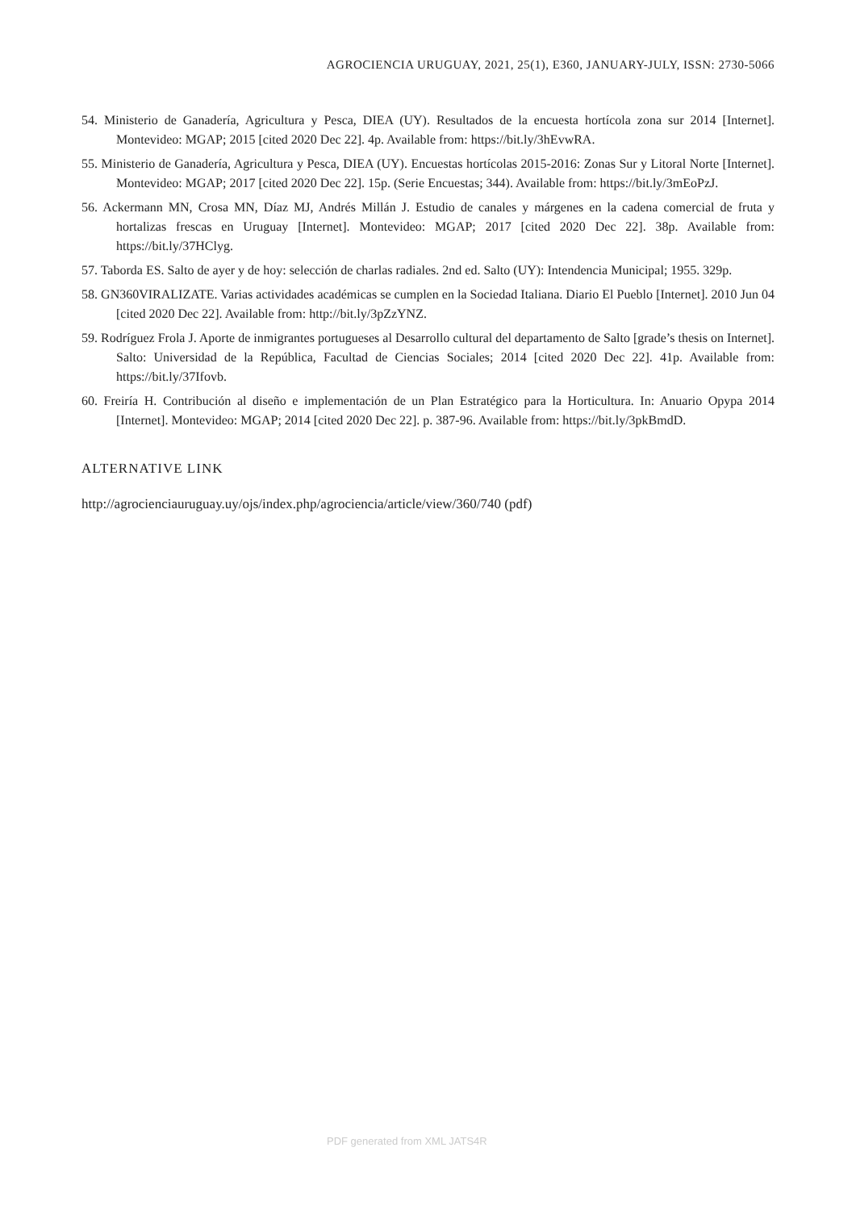AGROCIENCIA URUGUAY, 2021, 25(1), E360, JANUARY-JULY, ISSN: 2730-5066
54. Ministerio de Ganadería, Agricultura y Pesca, DIEA (UY). Resultados de la encuesta hortícola zona sur 2014 [Internet]. Montevideo: MGAP; 2015 [cited 2020 Dec 22]. 4p. Available from: https://bit.ly/3hEvwRA.
55. Ministerio de Ganadería, Agricultura y Pesca, DIEA (UY). Encuestas hortícolas 2015-2016: Zonas Sur y Litoral Norte [Internet]. Montevideo: MGAP; 2017 [cited 2020 Dec 22]. 15p. (Serie Encuestas; 344). Available from: https://bit.ly/3mEoPzJ.
56. Ackermann MN, Crosa MN, Díaz MJ, Andrés Millán J. Estudio de canales y márgenes en la cadena comercial de fruta y hortalizas frescas en Uruguay [Internet]. Montevideo: MGAP; 2017 [cited 2020 Dec 22]. 38p. Available from: https://bit.ly/37HClyg.
57. Taborda ES. Salto de ayer y de hoy: selección de charlas radiales. 2nd ed. Salto (UY): Intendencia Municipal; 1955. 329p.
58. GN360VIRALIZATE. Varias actividades académicas se cumplen en la Sociedad Italiana. Diario El Pueblo [Internet]. 2010 Jun 04 [cited 2020 Dec 22]. Available from: http://bit.ly/3pZzYNZ.
59. Rodríguez Frola J. Aporte de inmigrantes portugueses al Desarrollo cultural del departamento de Salto [grade’s thesis on Internet]. Salto: Universidad de la República, Facultad de Ciencias Sociales; 2014 [cited 2020 Dec 22]. 41p. Available from: https://bit.ly/37Ifovb.
60. Freiría H. Contribución al diseño e implementación de un Plan Estratégico para la Horticultura. In: Anuario Opypa 2014 [Internet]. Montevideo: MGAP; 2014 [cited 2020 Dec 22]. p. 387-96. Available from: https://bit.ly/3pkBmdD.
ALTERNATIVE LINK
http://agrocienciauruguay.uy/ojs/index.php/agrociencia/article/view/360/740 (pdf)
PDF generated from XML JATS4R